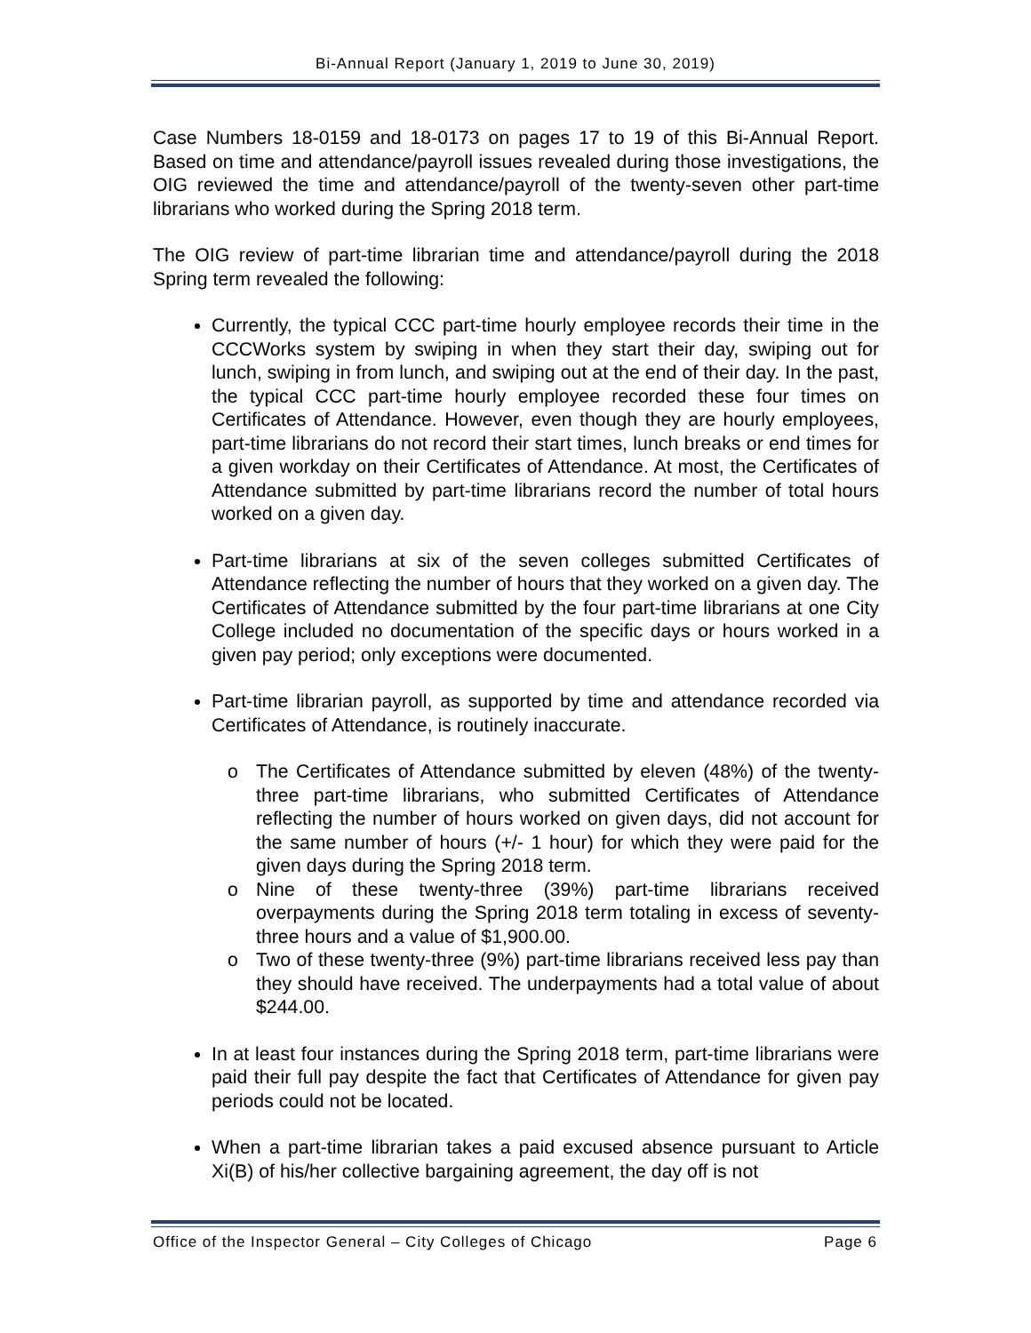Bi-Annual Report (January 1, 2019 to June 30, 2019)
Case Numbers 18-0159 and 18-0173 on pages 17 to 19 of this Bi-Annual Report. Based on time and attendance/payroll issues revealed during those investigations, the OIG reviewed the time and attendance/payroll of the twenty-seven other part-time librarians who worked during the Spring 2018 term.
The OIG review of part-time librarian time and attendance/payroll during the 2018 Spring term revealed the following:
Currently, the typical CCC part-time hourly employee records their time in the CCCWorks system by swiping in when they start their day, swiping out for lunch, swiping in from lunch, and swiping out at the end of their day. In the past, the typical CCC part-time hourly employee recorded these four times on Certificates of Attendance. However, even though they are hourly employees, part-time librarians do not record their start times, lunch breaks or end times for a given workday on their Certificates of Attendance. At most, the Certificates of Attendance submitted by part-time librarians record the number of total hours worked on a given day.
Part-time librarians at six of the seven colleges submitted Certificates of Attendance reflecting the number of hours that they worked on a given day. The Certificates of Attendance submitted by the four part-time librarians at one City College included no documentation of the specific days or hours worked in a given pay period; only exceptions were documented.
Part-time librarian payroll, as supported by time and attendance recorded via Certificates of Attendance, is routinely inaccurate.
o The Certificates of Attendance submitted by eleven (48%) of the twenty-three part-time librarians, who submitted Certificates of Attendance reflecting the number of hours worked on given days, did not account for the same number of hours (+/- 1 hour) for which they were paid for the given days during the Spring 2018 term.
o Nine of these twenty-three (39%) part-time librarians received overpayments during the Spring 2018 term totaling in excess of seventy-three hours and a value of $1,900.00.
o Two of these twenty-three (9%) part-time librarians received less pay than they should have received. The underpayments had a total value of about $244.00.
In at least four instances during the Spring 2018 term, part-time librarians were paid their full pay despite the fact that Certificates of Attendance for given pay periods could not be located.
When a part-time librarian takes a paid excused absence pursuant to Article Xi(B) of his/her collective bargaining agreement, the day off is not
Office of the Inspector General – City Colleges of Chicago Page 6